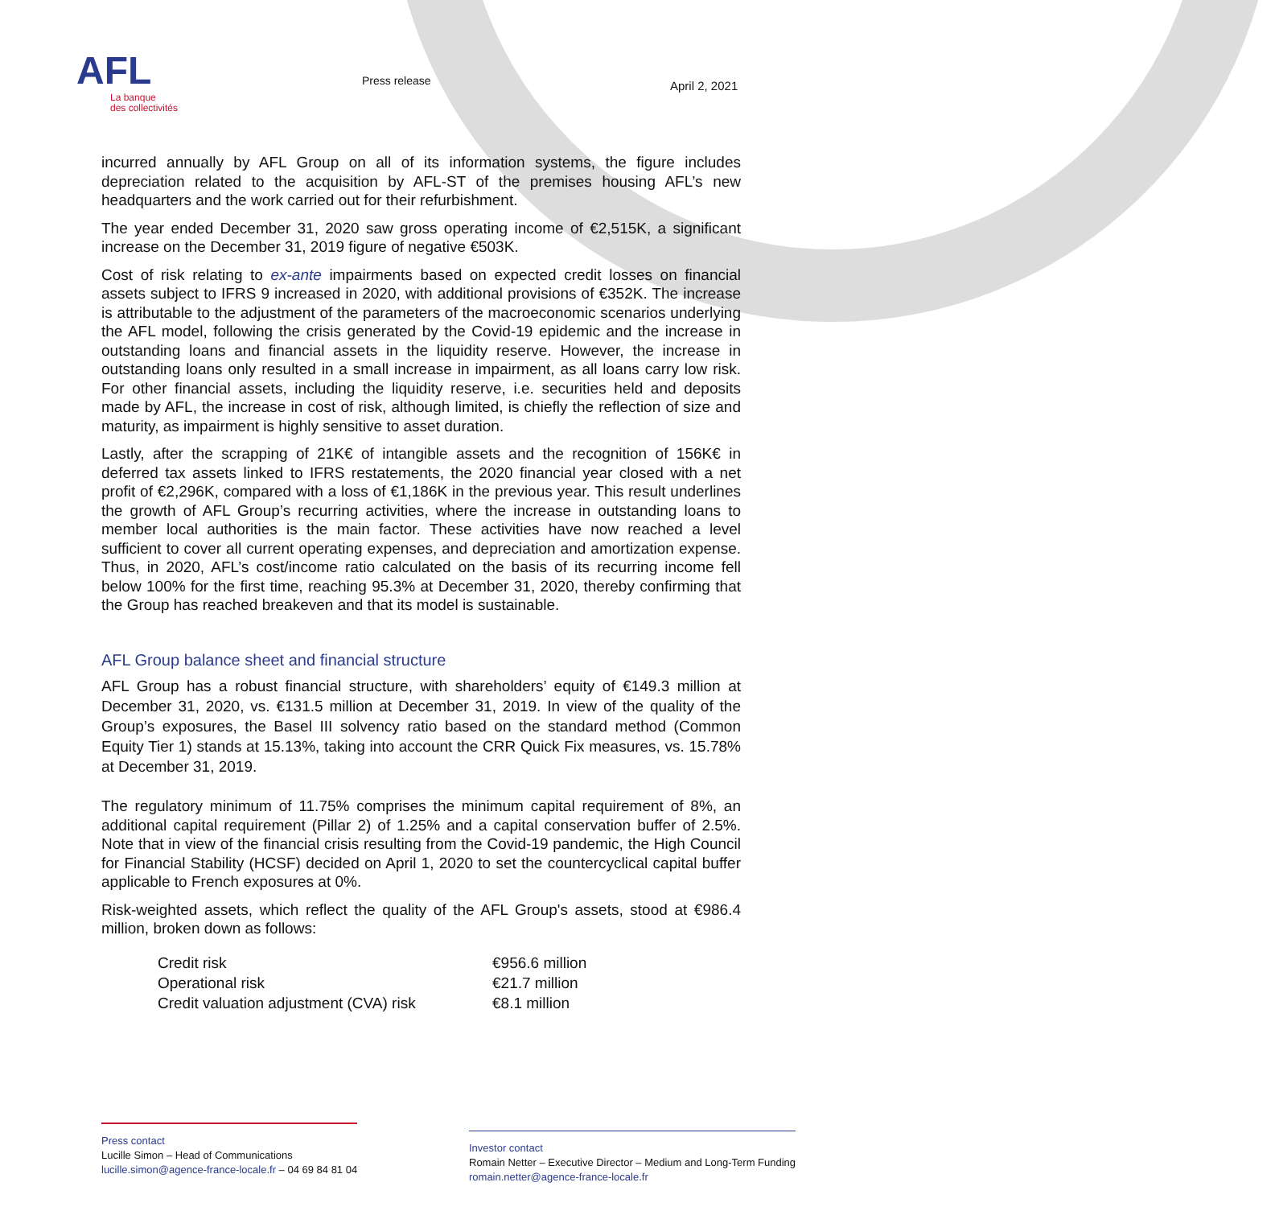AFL
La banque
des collectivités
Press release April 2, 2021
incurred annually by AFL Group on all of its information systems, the figure includes depreciation related to the acquisition by AFL-ST of the premises housing AFL’s new headquarters and the work carried out for their refurbishment.
The year ended December 31, 2020 saw gross operating income of €2,515K, a significant increase on the December 31, 2019 figure of negative €503K.
Cost of risk relating to ex-ante impairments based on expected credit losses on financial assets subject to IFRS 9 increased in 2020, with additional provisions of €352K. The increase is attributable to the adjustment of the parameters of the macroeconomic scenarios underlying the AFL model, following the crisis generated by the Covid-19 epidemic and the increase in outstanding loans and financial assets in the liquidity reserve. However, the increase in outstanding loans only resulted in a small increase in impairment, as all loans carry low risk. For other financial assets, including the liquidity reserve, i.e. securities held and deposits made by AFL, the increase in cost of risk, although limited, is chiefly the reflection of size and maturity, as impairment is highly sensitive to asset duration.
Lastly, after the scrapping of 21K€ of intangible assets and the recognition of 156K€ in deferred tax assets linked to IFRS restatements, the 2020 financial year closed with a net profit of €2,296K, compared with a loss of €1,186K in the previous year. This result underlines the growth of AFL Group’s recurring activities, where the increase in outstanding loans to member local authorities is the main factor. These activities have now reached a level sufficient to cover all current operating expenses, and depreciation and amortization expense. Thus, in 2020, AFL’s cost/income ratio calculated on the basis of its recurring income fell below 100% for the first time, reaching 95.3% at December 31, 2020, thereby confirming that the Group has reached breakeven and that its model is sustainable.
AFL Group balance sheet and financial structure
AFL Group has a robust financial structure, with shareholders’ equity of €149.3 million at December 31, 2020, vs. €131.5 million at December 31, 2019. In view of the quality of the Group’s exposures, the Basel III solvency ratio based on the standard method (Common Equity Tier 1) stands at 15.13%, taking into account the CRR Quick Fix measures, vs. 15.78% at December 31, 2019.
The regulatory minimum of 11.75% comprises the minimum capital requirement of 8%, an additional capital requirement (Pillar 2) of 1.25% and a capital conservation buffer of 2.5%. Note that in view of the financial crisis resulting from the Covid-19 pandemic, the High Council for Financial Stability (HCSF) decided on April 1, 2020 to set the countercyclical capital buffer applicable to French exposures at 0%.
Risk-weighted assets, which reflect the quality of the AFL Group's assets, stood at €986.4 million, broken down as follows:
Credit risk €956.6 million
Operational risk €21.7 million
Credit valuation adjustment (CVA) risk €8.1 million
Press contact
Lucille Simon – Head of Communications
lucille.simon@agence-france-locale.fr – 04 69 84 81 04
Investor contact
Romain Netter – Executive Director – Medium and Long-Term Funding
romain.netter@agence-france-locale.fr